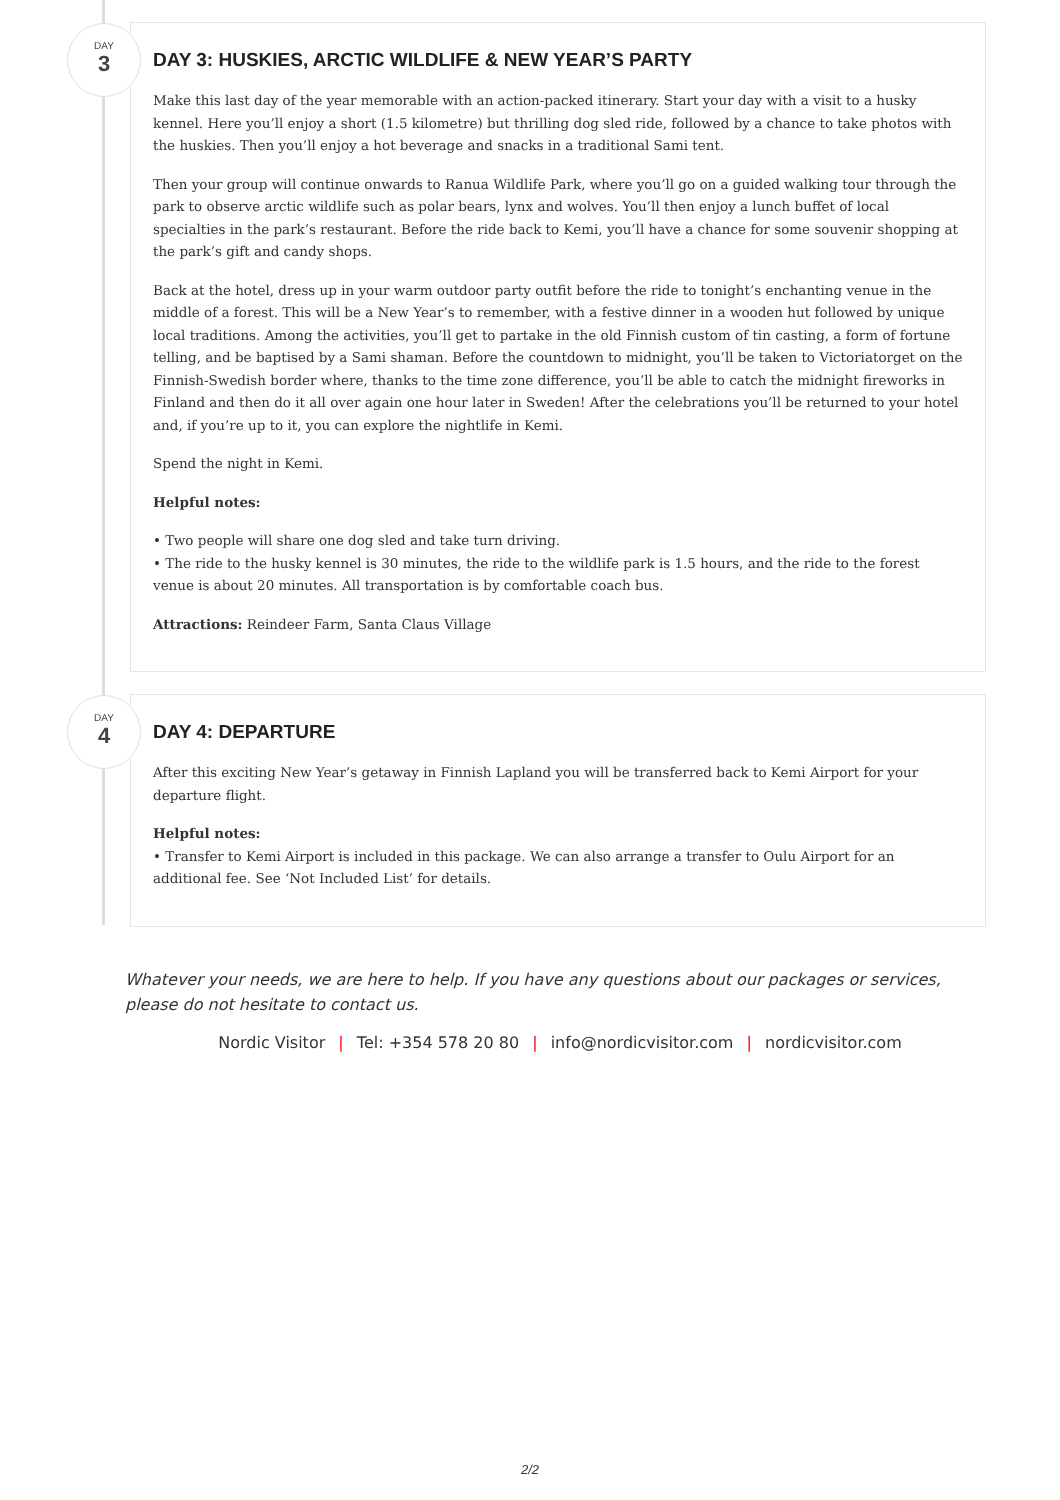DAY
3
DAY 3: HUSKIES, ARCTIC WILDLIFE & NEW YEAR’S PARTY
Make this last day of the year memorable with an action-packed itinerary. Start your day with a visit to a husky kennel. Here you’ll enjoy a short (1.5 kilometre) but thrilling dog sled ride, followed by a chance to take photos with the huskies. Then you’ll enjoy a hot beverage and snacks in a traditional Sami tent.
Then your group will continue onwards to Ranua Wildlife Park, where you’ll go on a guided walking tour through the park to observe arctic wildlife such as polar bears, lynx and wolves. You’ll then enjoy a lunch buffet of local specialties in the park’s restaurant. Before the ride back to Kemi, you’ll have a chance for some souvenir shopping at the park’s gift and candy shops.
Back at the hotel, dress up in your warm outdoor party outfit before the ride to tonight’s enchanting venue in the middle of a forest. This will be a New Year’s to remember, with a festive dinner in a wooden hut followed by unique local traditions. Among the activities, you’ll get to partake in the old Finnish custom of tin casting, a form of fortune telling, and be baptised by a Sami shaman. Before the countdown to midnight, you’ll be taken to Victoriatorget on the Finnish-Swedish border where, thanks to the time zone difference, you’ll be able to catch the midnight fireworks in Finland and then do it all over again one hour later in Sweden! After the celebrations you’ll be returned to your hotel and, if you’re up to it, you can explore the nightlife in Kemi.
Spend the night in Kemi.
Helpful notes:
• Two people will share one dog sled and take turn driving.
• The ride to the husky kennel is 30 minutes, the ride to the wildlife park is 1.5 hours, and the ride to the forest venue is about 20 minutes. All transportation is by comfortable coach bus.
Attractions: Reindeer Farm, Santa Claus Village
DAY
4
DAY 4: DEPARTURE
After this exciting New Year’s getaway in Finnish Lapland you will be transferred back to Kemi Airport for your departure flight.
Helpful notes:
• Transfer to Kemi Airport is included in this package. We can also arrange a transfer to Oulu Airport for an additional fee. See ‘Not Included List’ for details.
Whatever your needs, we are here to help. If you have any questions about our packages or services, please do not hesitate to contact us.
Nordic Visitor | Tel: +354 578 20 80 | info@nordicvisitor.com | nordicvisitor.com
2/2